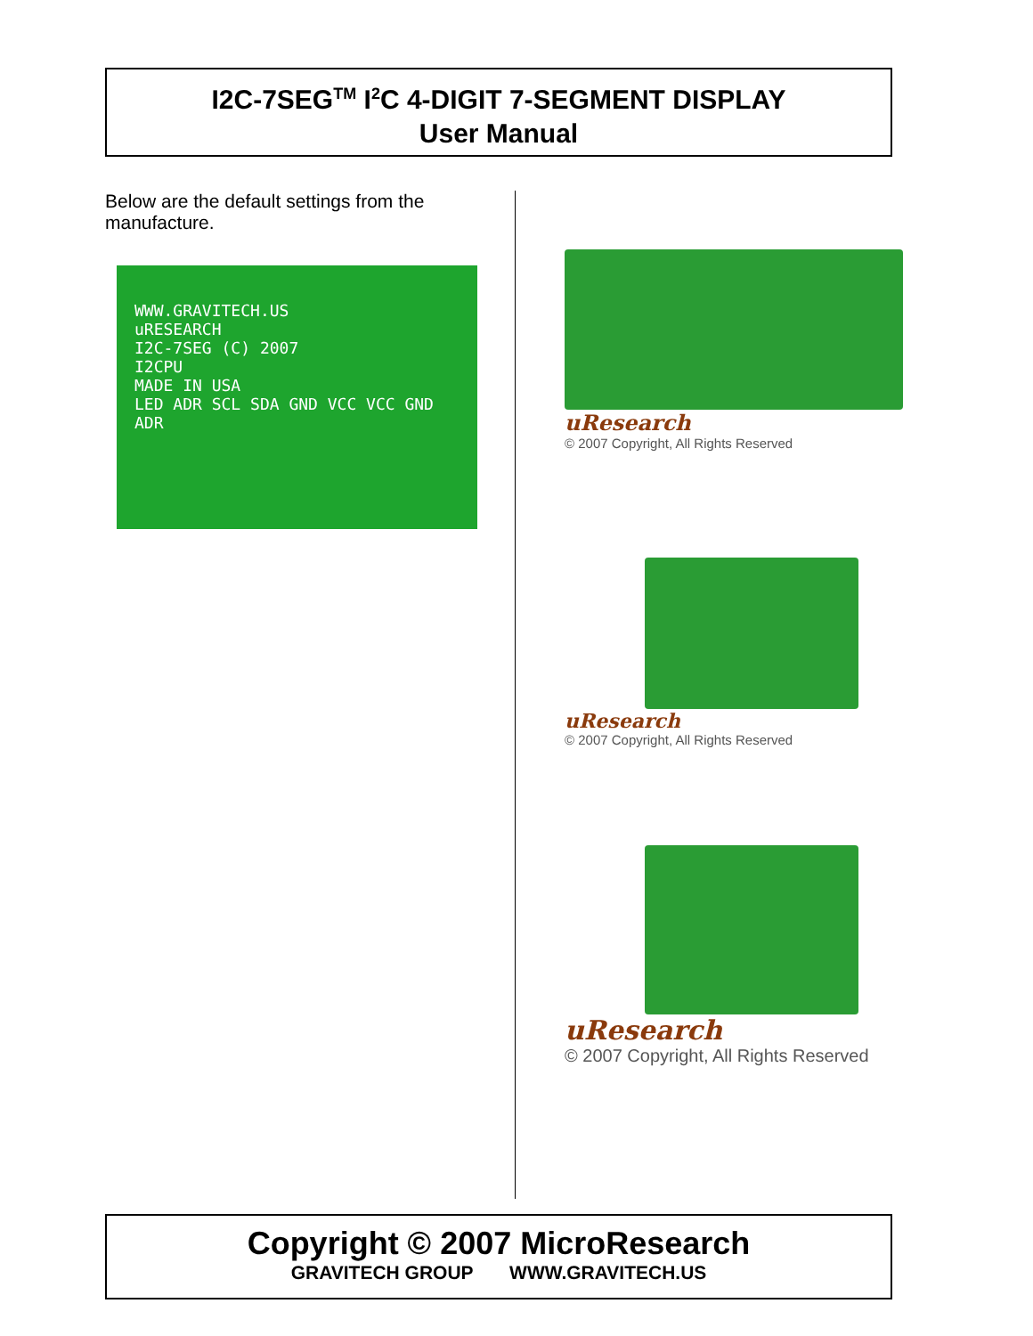I2C-7SEG<sup>TM</sup> I<sup>2</sup>C 4-DIGIT 7-SEGMENT DISPLAY
User Manual
Below are the default settings from the manufacture.
WWW.GRAVITECH.US
uRESEARCH
I2C-7SEG (C) 2007
I2CPU
MADE IN USA
LED ADR SCL SDA GND VCC VCC GND ADR
uResearch
© 2007 Copyright, All Rights Reserved
uResearch
© 2007 Copyright, All Rights Reserved
uResearch
© 2007 Copyright, All Rights Reserved
Copyright © 2007 MicroResearch
GRAVITECH GROUP WWW.GRAVITECH.US